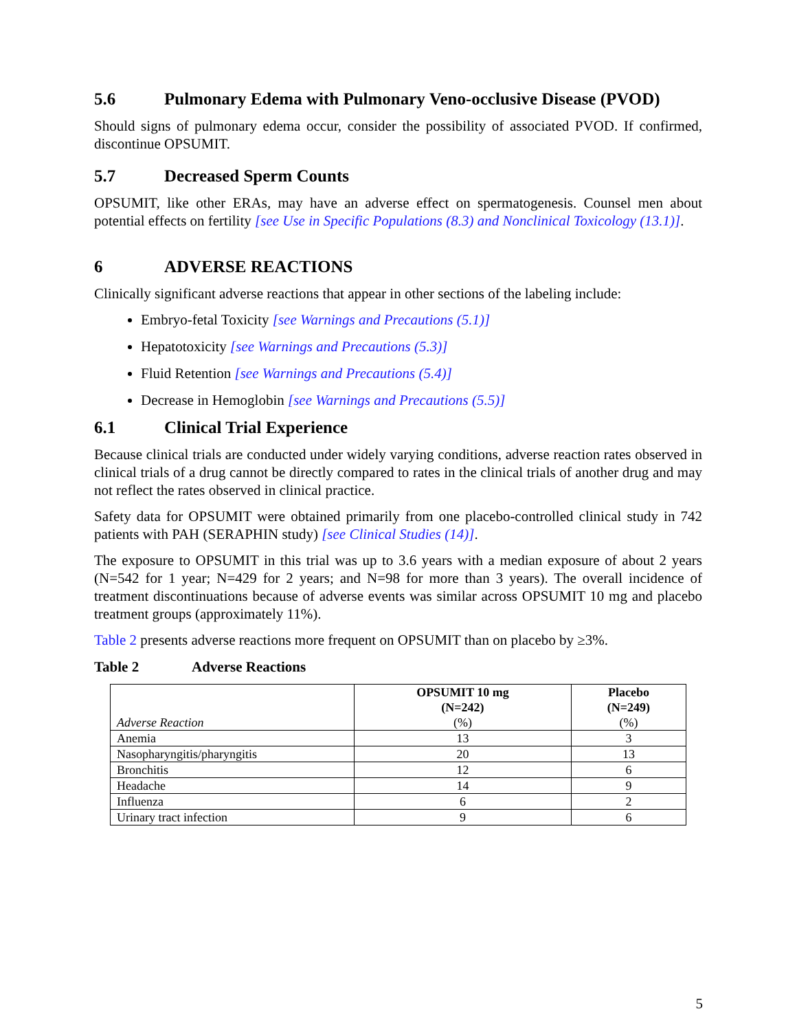5.6 Pulmonary Edema with Pulmonary Veno-occlusive Disease (PVOD)
Should signs of pulmonary edema occur, consider the possibility of associated PVOD. If confirmed, discontinue OPSUMIT.
5.7 Decreased Sperm Counts
OPSUMIT, like other ERAs, may have an adverse effect on spermatogenesis. Counsel men about potential effects on fertility [see Use in Specific Populations (8.3) and Nonclinical Toxicology (13.1)].
6 ADVERSE REACTIONS
Clinically significant adverse reactions that appear in other sections of the labeling include:
Embryo-fetal Toxicity [see Warnings and Precautions (5.1)]
Hepatotoxicity [see Warnings and Precautions (5.3)]
Fluid Retention [see Warnings and Precautions (5.4)]
Decrease in Hemoglobin [see Warnings and Precautions (5.5)]
6.1 Clinical Trial Experience
Because clinical trials are conducted under widely varying conditions, adverse reaction rates observed in clinical trials of a drug cannot be directly compared to rates in the clinical trials of another drug and may not reflect the rates observed in clinical practice.
Safety data for OPSUMIT were obtained primarily from one placebo-controlled clinical study in 742 patients with PAH (SERAPHIN study) [see Clinical Studies (14)].
The exposure to OPSUMIT in this trial was up to 3.6 years with a median exposure of about 2 years (N=542 for 1 year; N=429 for 2 years; and N=98 for more than 3 years). The overall incidence of treatment discontinuations because of adverse events was similar across OPSUMIT 10 mg and placebo treatment groups (approximately 11%).
Table 2 presents adverse reactions more frequent on OPSUMIT than on placebo by ≥3%.
Table 2 Adverse Reactions
| Adverse Reaction | OPSUMIT 10 mg (N=242) (%) | Placebo (N=249) (%) |
| --- | --- | --- |
| Anemia | 13 | 3 |
| Nasopharyngitis/pharyngitis | 20 | 13 |
| Bronchitis | 12 | 6 |
| Headache | 14 | 9 |
| Influenza | 6 | 2 |
| Urinary tract infection | 9 | 6 |
5